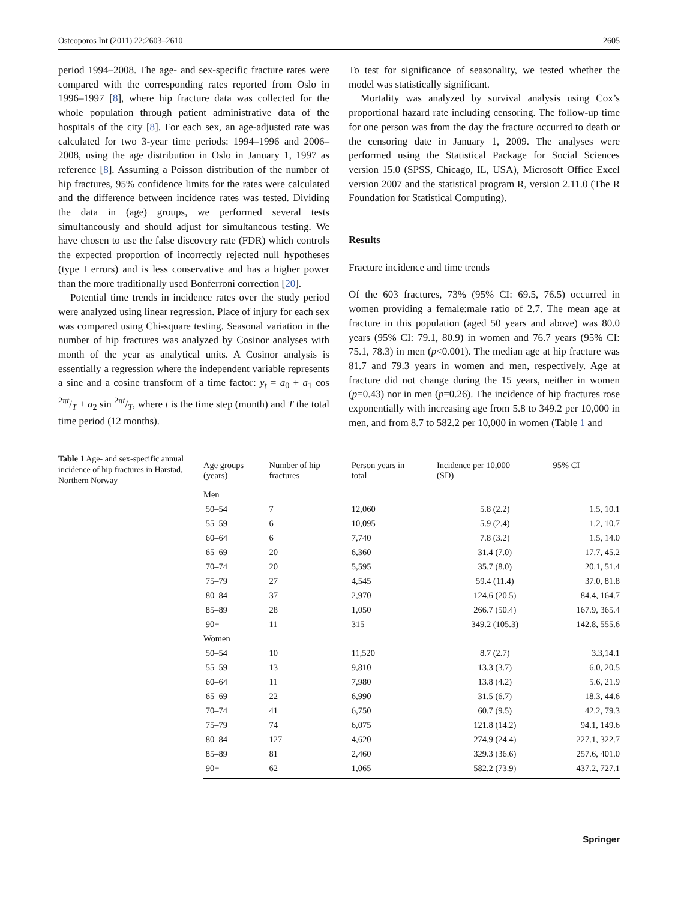Osteoporos Int (2011) 22:2603–2610 2605
period 1994–2008. The age- and sex-specific fracture rates were compared with the corresponding rates reported from Oslo in 1996–1997 [8], where hip fracture data was collected for the whole population through patient administrative data of the hospitals of the city [8]. For each sex, an age-adjusted rate was calculated for two 3-year time periods: 1994–1996 and 2006–2008, using the age distribution in Oslo in January 1, 1997 as reference [8]. Assuming a Poisson distribution of the number of hip fractures, 95% confidence limits for the rates were calculated and the difference between incidence rates was tested. Dividing the data in (age) groups, we performed several tests simultaneously and should adjust for simultaneous testing. We have chosen to use the false discovery rate (FDR) which controls the expected proportion of incorrectly rejected null hypotheses (type I errors) and is less conservative and has a higher power than the more traditionally used Bonferroni correction [20].
Potential time trends in incidence rates over the study period were analyzed using linear regression. Place of injury for each sex was compared using Chi-square testing. Seasonal variation in the number of hip fractures was analyzed by Cosinor analyses with month of the year as analytical units. A Cosinor analysis is essentially a regression where the independent variable represents a sine and a cosine transform of a time factor: y<sub>t</sub> = a<sub>0</sub> + a<sub>1</sub> cos 2πt/T + a<sub>2</sub> sin 2πt/T, where t is the time step (month) and T the total time period (12 months).
To test for significance of seasonality, we tested whether the model was statistically significant.
Mortality was analyzed by survival analysis using Cox’s proportional hazard rate including censoring. The follow-up time for one person was from the day the fracture occurred to death or the censoring date in January 1, 2009. The analyses were performed using the Statistical Package for Social Sciences version 15.0 (SPSS, Chicago, IL, USA), Microsoft Office Excel version 2007 and the statistical program R, version 2.11.0 (The R Foundation for Statistical Computing).
Results
Fracture incidence and time trends
Of the 603 fractures, 73% (95% CI: 69.5, 76.5) occurred in women providing a female:male ratio of 2.7. The mean age at fracture in this population (aged 50 years and above) was 80.0 years (95% CI: 79.1, 80.9) in women and 76.7 years (95% CI: 75.1, 78.3) in men (p<0.001). The median age at hip fracture was 81.7 and 79.3 years in women and men, respectively. Age at fracture did not change during the 15 years, neither in women (p=0.43) nor in men (p=0.26). The incidence of hip fractures rose exponentially with increasing age from 5.8 to 349.2 per 10,000 in men, and from 8.7 to 582.2 per 10,000 in women (Table 1 and
Table 1 Age- and sex-specific annual incidence of hip fractures in Harstad, Northern Norway
| Age groups (years) | Number of hip fractures | Person years in total | Incidence per 10,000 (SD) | 95% CI |
| --- | --- | --- | --- | --- |
| Men | | | | |
| 50–54 | 7 | 12,060 | 5.8 (2.2) | 1.5, 10.1 |
| 55–59 | 6 | 10,095 | 5.9 (2.4) | 1.2, 10.7 |
| 60–64 | 6 | 7,740 | 7.8 (3.2) | 1.5, 14.0 |
| 65–69 | 20 | 6,360 | 31.4 (7.0) | 17.7, 45.2 |
| 70–74 | 20 | 5,595 | 35.7 (8.0) | 20.1, 51.4 |
| 75–79 | 27 | 4,545 | 59.4 (11.4) | 37.0, 81.8 |
| 80–84 | 37 | 2,970 | 124.6 (20.5) | 84.4, 164.7 |
| 85–89 | 28 | 1,050 | 266.7 (50.4) | 167.9, 365.4 |
| 90+ | 11 | 315 | 349.2 (105.3) | 142.8, 555.6 |
| Women | | | | |
| 50–54 | 10 | 11,520 | 8.7 (2.7) | 3.3,14.1 |
| 55–59 | 13 | 9,810 | 13.3 (3.7) | 6.0, 20.5 |
| 60–64 | 11 | 7,980 | 13.8 (4.2) | 5.6, 21.9 |
| 65–69 | 22 | 6,990 | 31.5 (6.7) | 18.3, 44.6 |
| 70–74 | 41 | 6,750 | 60.7 (9.5) | 42.2, 79.3 |
| 75–79 | 74 | 6,075 | 121.8 (14.2) | 94.1, 149.6 |
| 80–84 | 127 | 4,620 | 274.9 (24.4) | 227.1, 322.7 |
| 85–89 | 81 | 2,460 | 329.3 (36.6) | 257.6, 401.0 |
| 90+ | 62 | 1,065 | 582.2 (73.9) | 437.2, 727.1 |
Springer